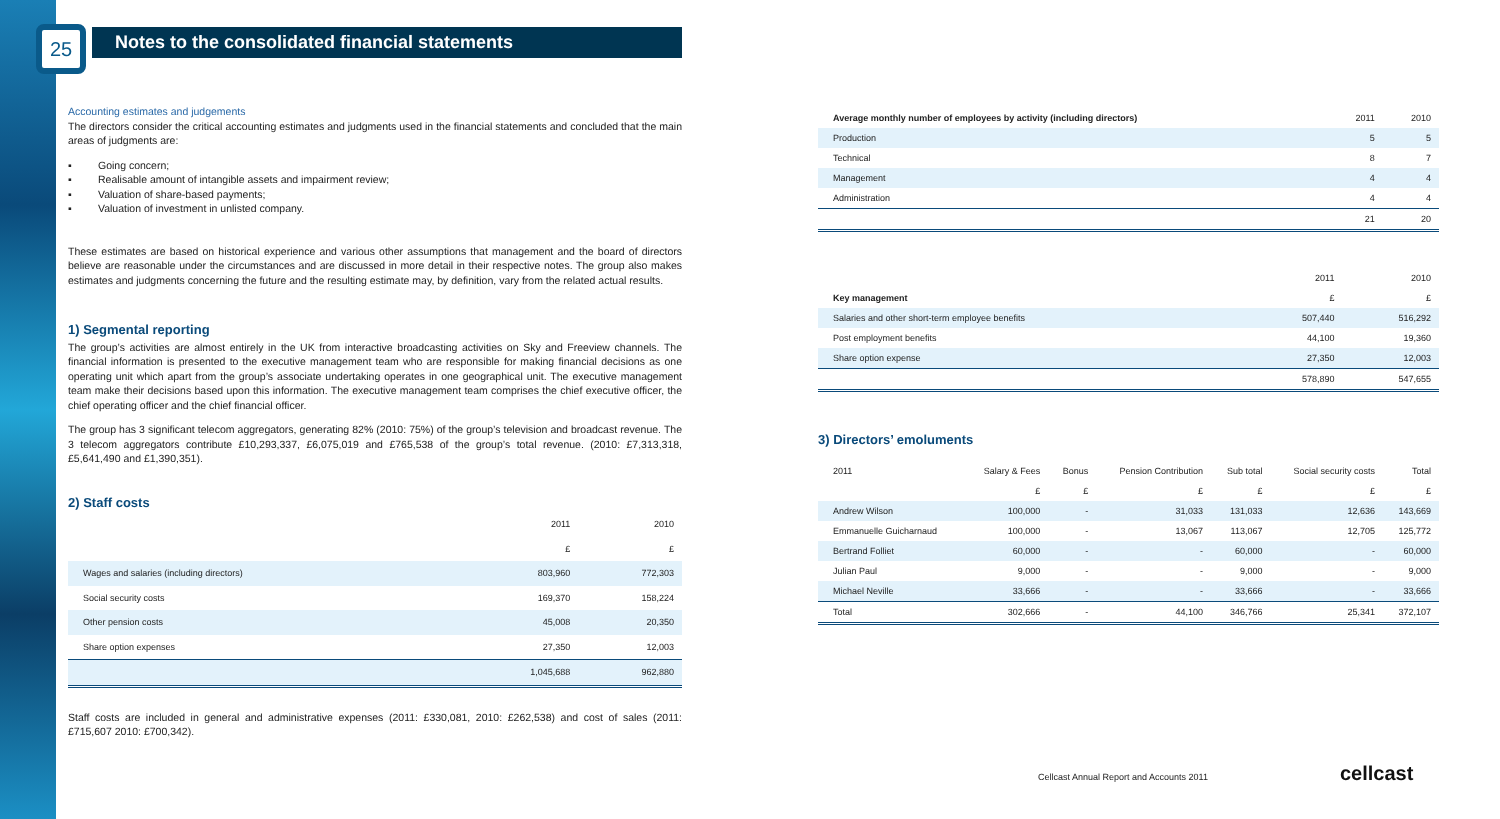25 Notes to the consolidated financial statements
Accounting estimates and judgements
The directors consider the critical accounting estimates and judgments used in the financial statements and concluded that the main areas of judgments are:
▪ Going concern;
▪ Realisable amount of intangible assets and impairment review;
▪ Valuation of share-based payments;
▪ Valuation of investment in unlisted company.
These estimates are based on historical experience and various other assumptions that management and the board of directors believe are reasonable under the circumstances and are discussed in more detail in their respective notes. The group also makes estimates and judgments concerning the future and the resulting estimate may, by definition, vary from the related actual results.
1) Segmental reporting
The group’s activities are almost entirely in the UK from interactive broadcasting activities on Sky and Freeview channels. The financial information is presented to the executive management team who are responsible for making financial decisions as one operating unit which apart from the group’s associate undertaking operates in one geographical unit. The executive management team make their decisions based upon this information. The executive management team comprises the chief executive officer, the chief operating officer and the chief financial officer.
The group has 3 significant telecom aggregators, generating 82% (2010: 75%) of the group’s television and broadcast revenue. The 3 telecom aggregators contribute £10,293,337, £6,075,019 and £765,538 of the group’s total revenue. (2010: £7,313,318, £5,641,490 and £1,390,351).
2) Staff costs
| | 2011 | 2010 |
| --- | --- | --- |
| | £ | £ |
| Wages and salaries (including directors) | 803,960 | 772,303 |
| Social security costs | 169,370 | 158,224 |
| Other pension costs | 45,008 | 20,350 |
| Share option expenses | 27,350 | 12,003 |
| | 1,045,688 | 962,880 |
Staff costs are included in general and administrative expenses (2011: £330,081, 2010: £262,538) and cost of sales (2011: £715,607 2010: £700,342).
| Average monthly number of employees by activity (including directors) | 2011 | 2010 |
| --- | --- | --- |
| Production | 5 | 5 |
| Technical | 8 | 7 |
| Management | 4 | 4 |
| Administration | 4 | 4 |
| | 21 | 20 |
| | 2011 | 2010 |
| --- | --- | --- |
| Key management | £ | £ |
| Salaries and other short-term employee benefits | 507,440 | 516,292 |
| Post employment benefits | 44,100 | 19,360 |
| Share option expense | 27,350 | 12,003 |
| | 578,890 | 547,655 |
3) Directors’ emoluments
| 2011 | Salary & Fees | Bonus | Pension Contribution | Sub total | Social security costs | Total |
| --- | --- | --- | --- | --- | --- | --- |
| | £ | £ | £ | £ | £ | £ |
| Andrew Wilson | 100,000 | - | 31,033 | 131,033 | 12,636 | 143,669 |
| Emmanuelle Guicharnaud | 100,000 | - | 13,067 | 113,067 | 12,705 | 125,772 |
| Bertrand Folliet | 60,000 | - | - | 60,000 | - | 60,000 |
| Julian Paul | 9,000 | - | - | 9,000 | - | 9,000 |
| Michael Neville | 33,666 | - | - | 33,666 | - | 33,666 |
| Total | 302,666 | - | 44,100 | 346,766 | 25,341 | 372,107 |
Cellcast Annual Report and Accounts 2011
cellcast